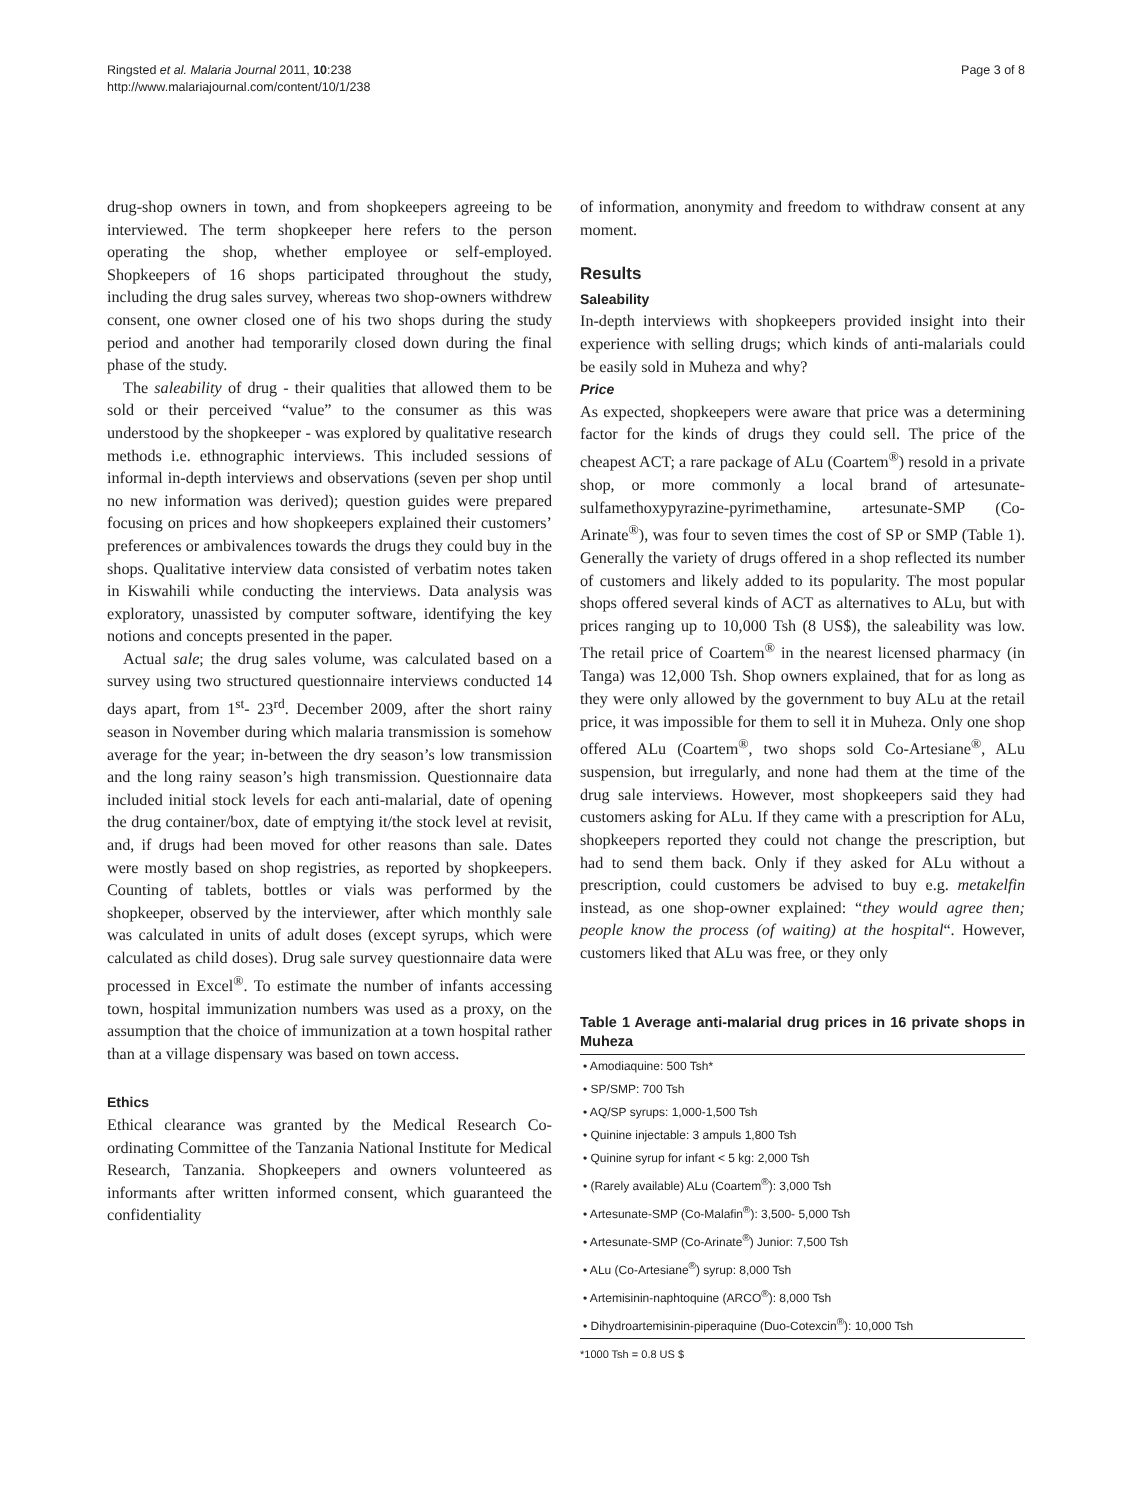Ringsted et al. Malaria Journal 2011, 10:238
http://www.malariajournal.com/content/10/1/238
Page 3 of 8
drug-shop owners in town, and from shopkeepers agreeing to be interviewed. The term shopkeeper here refers to the person operating the shop, whether employee or self-employed. Shopkeepers of 16 shops participated throughout the study, including the drug sales survey, whereas two shop-owners withdrew consent, one owner closed one of his two shops during the study period and another had temporarily closed down during the final phase of the study.
The saleability of drug - their qualities that allowed them to be sold or their perceived “value” to the consumer as this was understood by the shopkeeper - was explored by qualitative research methods i.e. ethnographic interviews. This included sessions of informal in-depth interviews and observations (seven per shop until no new information was derived); question guides were prepared focusing on prices and how shopkeepers explained their customers’ preferences or ambivalences towards the drugs they could buy in the shops. Qualitative interview data consisted of verbatim notes taken in Kiswahili while conducting the interviews. Data analysis was exploratory, unassisted by computer software, identifying the key notions and concepts presented in the paper.
Actual sale; the drug sales volume, was calculated based on a survey using two structured questionnaire interviews conducted 14 days apart, from 1<sup>st</sup>- 23<sup>rd</sup>. December 2009, after the short rainy season in November during which malaria transmission is somehow average for the year; in-between the dry season’s low transmission and the long rainy season’s high transmission. Questionnaire data included initial stock levels for each anti-malarial, date of opening the drug container/box, date of emptying it/the stock level at revisit, and, if drugs had been moved for other reasons than sale. Dates were mostly based on shop registries, as reported by shopkeepers. Counting of tablets, bottles or vials was performed by the shopkeeper, observed by the interviewer, after which monthly sale was calculated in units of adult doses (except syrups, which were calculated as child doses). Drug sale survey questionnaire data were processed in Excel<sup>®</sup>. To estimate the number of infants accessing town, hospital immunization numbers was used as a proxy, on the assumption that the choice of immunization at a town hospital rather than at a village dispensary was based on town access.
Ethics
Ethical clearance was granted by the Medical Research Co-ordinating Committee of the Tanzania National Institute for Medical Research, Tanzania. Shopkeepers and owners volunteered as informants after written informed consent, which guaranteed the confidentiality
of information, anonymity and freedom to withdraw consent at any moment.
Results
Saleability
In-depth interviews with shopkeepers provided insight into their experience with selling drugs; which kinds of anti-malarials could be easily sold in Muheza and why?
Price
As expected, shopkeepers were aware that price was a determining factor for the kinds of drugs they could sell. The price of the cheapest ACT; a rare package of ALu (Coartem<sup>®</sup>) resold in a private shop, or more commonly a local brand of artesunate-sulfamethoxypyrazine-pyrimethamine, artesunate-SMP (Co-Arinate<sup>®</sup>), was four to seven times the cost of SP or SMP (Table 1). Generally the variety of drugs offered in a shop reflected its number of customers and likely added to its popularity. The most popular shops offered several kinds of ACT as alternatives to ALu, but with prices ranging up to 10,000 Tsh (8 US$), the saleability was low. The retail price of Coartem<sup>®</sup> in the nearest licensed pharmacy (in Tanga) was 12,000 Tsh. Shop owners explained, that for as long as they were only allowed by the government to buy ALu at the retail price, it was impossible for them to sell it in Muheza. Only one shop offered ALu (Coartem<sup>®</sup>, two shops sold Co-Artesiane<sup>®</sup>, ALu suspension, but irregularly, and none had them at the time of the drug sale interviews. However, most shopkeepers said they had customers asking for ALu. If they came with a prescription for ALu, shopkeepers reported they could not change the prescription, but had to send them back. Only if they asked for ALu without a prescription, could customers be advised to buy e.g. metakelfin instead, as one shop-owner explained: “they would agree then; people know the process (of waiting) at the hospital“. However, customers liked that ALu was free, or they only
Table 1 Average anti-malarial drug prices in 16 private shops in Muheza
| • Amodiaquine: 500 Tsh* |
| • SP/SMP: 700 Tsh |
| • AQ/SP syrups: 1,000-1,500 Tsh |
| • Quinine injectable: 3 ampuls 1,800 Tsh |
| • Quinine syrup for infant < 5 kg: 2,000 Tsh |
| • (Rarely available) ALu (Coartem<sup>®</sup>): 3,000 Tsh |
| • Artesunate-SMP (Co-Malafin<sup>®</sup>): 3,500- 5,000 Tsh |
| • Artesunate-SMP (Co-Arinate<sup>®</sup>) Junior: 7,500 Tsh |
| • ALu (Co-Artesiane<sup>®</sup>) syrup: 8,000 Tsh |
| • Artemisinin-naphtoquine (ARCO<sup>®</sup>): 8,000 Tsh |
| • Dihydroartemisinin-piperaquine (Duo-Cotexcin<sup>®</sup>): 10,000 Tsh |
*1000 Tsh = 0.8 US $